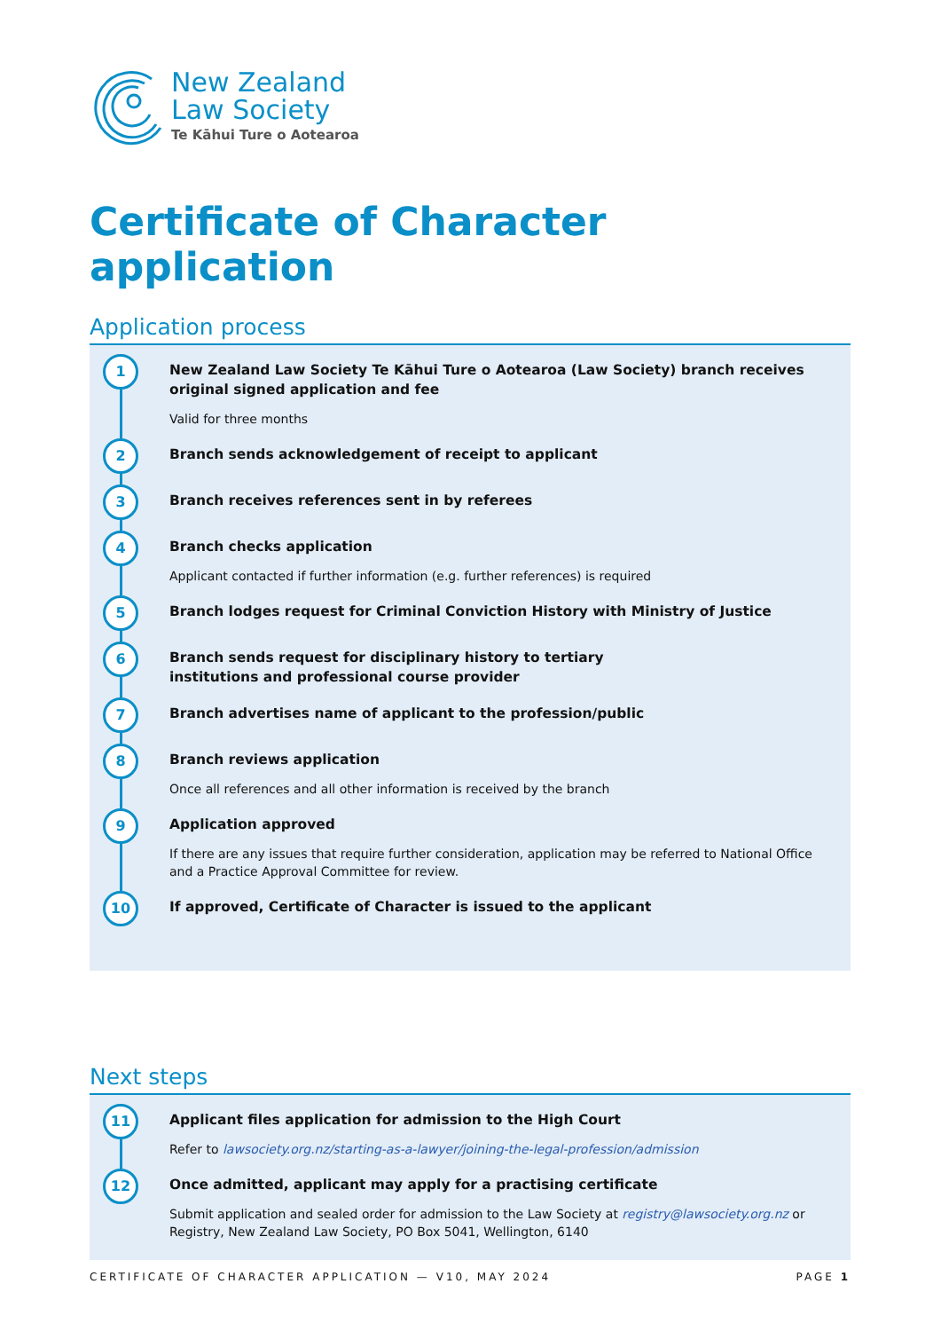New Zealand
Law Society
Te Kāhui Ture o Aotearoa
Certificate of Character application
Application process
1
New Zealand Law Society Te Kāhui Ture o Aotearoa (Law Society) branch receives original signed application and fee
Valid for three months
2
Branch sends acknowledgement of receipt to applicant
3
Branch receives references sent in by referees
4
Branch checks application
Applicant contacted if further information (e.g. further references) is required
5
Branch lodges request for Criminal Conviction History with Ministry of Justice
6
Branch sends request for disciplinary history to tertiary
institutions and professional course provider
7
Branch advertises name of applicant to the profession/public
8
Branch reviews application
Once all references and all other information is received by the branch
9
Application approved
If there are any issues that require further consideration, application may be referred to National Office and a Practice Approval Committee for review.
10
If approved, Certificate of Character is issued to the applicant
Next steps
11
Applicant files application for admission to the High Court
Refer to lawsociety.org.nz/starting-as-a-lawyer/joining-the-legal-profession/admission
12
Once admitted, applicant may apply for a practising certificate
Submit application and sealed order for admission to the Law Society at registry@lawsociety.org.nz or Registry, New Zealand Law Society, PO Box 5041, Wellington, 6140
CERTIFICATE OF CHARACTER APPLICATION — V10, MAY 2024 PAGE 1